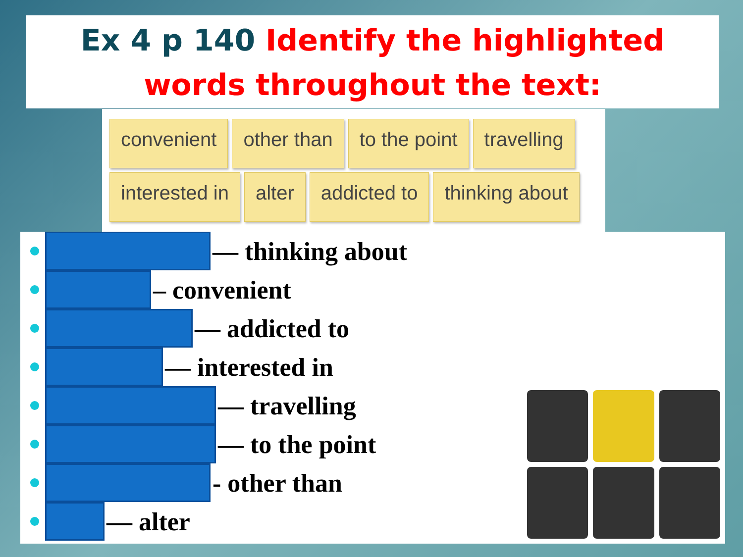Ex 4 p 140 Identify the highlighted words throughout the text:
convenient other than to the point travelling interested in alter addicted to thinking about
— thinking about
– convenient
— addicted to
— interested in
— travelling
— to the point
- other than
— alter